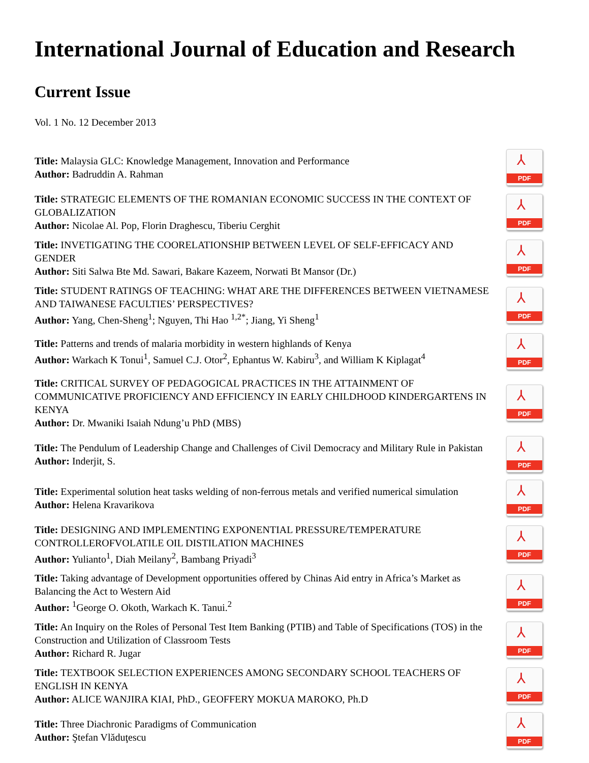International Journal of Education and Research
Current Issue
Vol. 1 No. 12 December 2013
Title: Malaysia GLC: Knowledge Management, Innovation and Performance
Author: Badruddin A. Rahman
⅄
PDF
Title: STRATEGIC ELEMENTS OF THE ROMANIAN ECONOMIC SUCCESS IN THE CONTEXT OF GLOBALIZATION
Author: Nicolae Al. Pop, Florin Draghescu, Tiberiu Cerghit
⅄
PDF
Title: INVETIGATING THE COORELATIONSHIP BETWEEN LEVEL OF SELF-EFFICACY AND GENDER
Author: Siti Salwa Bte Md. Sawari, Bakare Kazeem, Norwati Bt Mansor (Dr.)
⅄
PDF
Title: STUDENT RATINGS OF TEACHING: WHAT ARE THE DIFFERENCES BETWEEN VIETNAMESE AND TAIWANESE FACULTIES’ PERSPECTIVES?
Author: Yang, Chen-Sheng<sup>1</sup>; Nguyen, Thi Hao <sup>1,2*</sup>; Jiang, Yi Sheng<sup>1</sup>
⅄
PDF
Title: Patterns and trends of malaria morbidity in western highlands of Kenya
Author: Warkach K Tonui<sup>1</sup>, Samuel C.J. Otor<sup>2</sup>, Ephantus W. Kabiru<sup>3</sup>, and William K Kiplagat<sup>4</sup>
⅄
PDF
Title: CRITICAL SURVEY OF PEDAGOGICAL PRACTICES IN THE ATTAINMENT OF COMMUNICATIVE PROFICIENCY AND EFFICIENCY IN EARLY CHILDHOOD KINDERGARTENS IN KENYA
Author: Dr. Mwaniki Isaiah Ndung’u PhD (MBS)
⅄
PDF
Title: The Pendulum of Leadership Change and Challenges of Civil Democracy and Military Rule in Pakistan
Author: Inderjit, S.
⅄
PDF
Title: Experimental solution heat tasks welding of non-ferrous metals and verified numerical simulation
Author: Helena Kravarikova
⅄
PDF
Title: DESIGNING AND IMPLEMENTING EXPONENTIAL PRESSURE/TEMPERATURE CONTROLLEROFVOLATILE OIL DISTILATION MACHINES
Author: Yulianto<sup>1</sup>, Diah Meilany<sup>2</sup>, Bambang Priyadi<sup>3</sup>
⅄
PDF
Title: Taking advantage of Development opportunities offered by Chinas Aid entry in Africa’s Market as Balancing the Act to Western Aid
Author: <sup>1</sup>George O. Okoth, Warkach K. Tanui.<sup>2</sup>
⅄
PDF
Title: An Inquiry on the Roles of Personal Test Item Banking (PTIB) and Table of Specifications (TOS) in the Construction and Utilization of Classroom Tests
Author: Richard R. Jugar
⅄
PDF
Title: TEXTBOOK SELECTION EXPERIENCES AMONG SECONDARY SCHOOL TEACHERS OF ENGLISH IN KENYA
Author: ALICE WANJIRA KIAI, PhD., GEOFFERY MOKUA MAROKO, Ph.D
⅄
PDF
Title: Three Diachronic Paradigms of Communication
Author: Ştefan Vlăduţescu
⅄
PDF